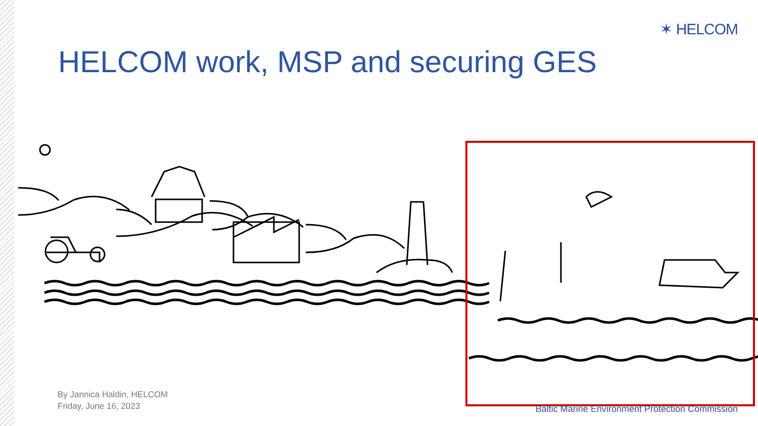✶ HELCOM
HELCOM work, MSP and securing GES
By Jannica Haldin, HELCOM
Friday, June 16, 2023
Baltic Marine Environment Protection Commission